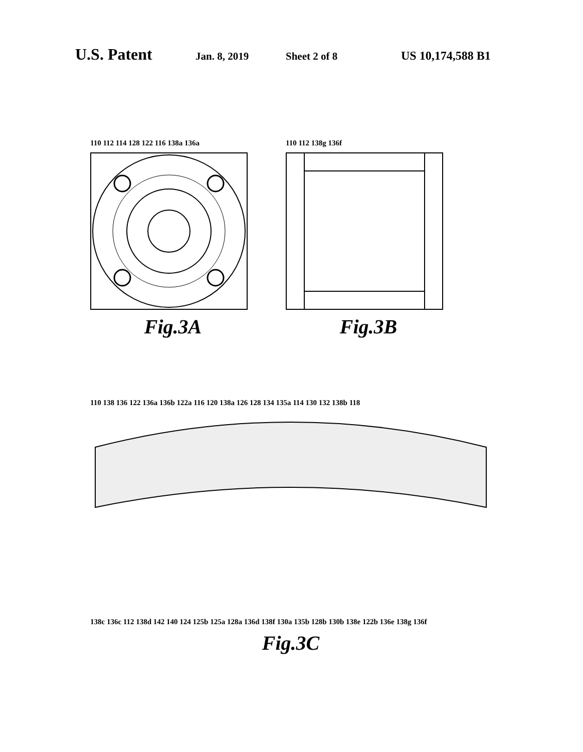U.S. Patent Jan. 8, 2019 Sheet 2 of 8 US 10,174,588 B1
110 112 114 128 122 116 138a 136a
Fig.3A
110 112 138g 136f
Fig.3B
110 138 136 122 136a 136b 122a 116 120 138a 126 128 134 135a 114 130 132 138b 118
138c 136c 112 138d 142 140 124 125b 125a 128a 136d 138f 130a 135b 128b 130b 138e 122b 136e 138g 136f
Fig.3C